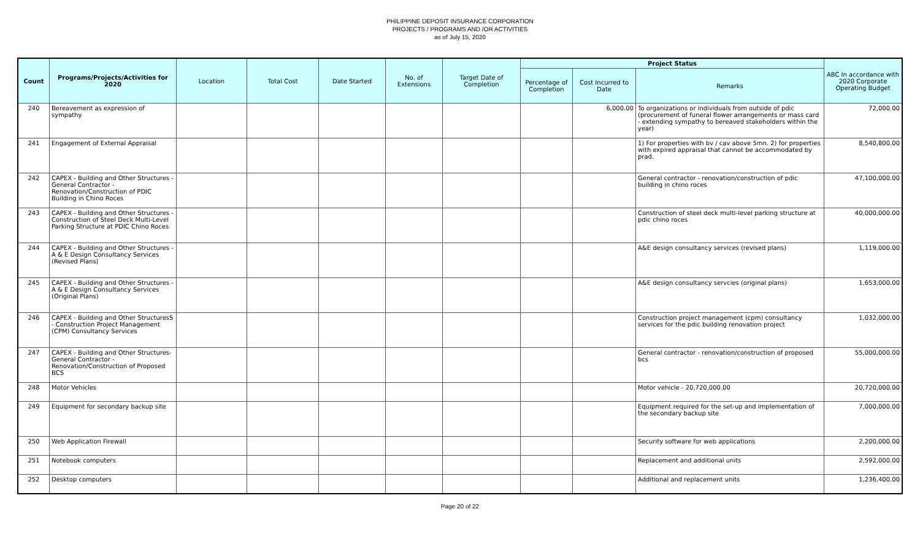PHILIPPINE DEPOSIT INSURANCE CORPORATION
PROJECTS / PROGRAMS AND /OR ACTIVITIES
as of July 15, 2020
| Count | Programs/Projects/Activities for 2020 | Location | Total Cost | Date Started | No. of Extensions | Target Date of Completion | Project Status | | | ABC In accordance with 2020 Corporate Operating Budget |
| --- | --- | --- | --- | --- | --- | --- | --- | --- | --- | --- |
| | | | | | | | Percentage of Completion | Cost Incurred to Date | Remarks | |
| 240 | Bereavement as expression of sympathy | | | | | | | 6,000.00 | To organizations or individuals from outside of pdic (procurement of funeral flower arrangements or mass card - extending sympathy to bereaved stakeholders within the year) | 72,000.00 |
| 241 | Engagement of External Appraisal | | | | | | | | 1) For properties with bv / cav above 5mn. 2) for properties with expired appraisal that cannot be accommodated by prad. | 8,540,800.00 |
| 242 | CAPEX - Building and Other Structures - General Contractor - Renovation/Construction of PDIC Building in Chino Roces | | | | | | | | General contractor - renovation/construction of pdic building in chino roces | 47,100,000.00 |
| 243 | CAPEX - Building and Other Structures - Construction of Steel Deck Multi-Level Parking Structure at PDIC Chino Roces | | | | | | | | Construction of steel deck multi-level parking structure at pdic chino roces | 40,000,000.00 |
| 244 | CAPEX - Building and Other Structures - A & E Design Consultancy Services (Revised Plans) | | | | | | | | A&E design consultancy services (revised plans) | 1,119,000.00 |
| 245 | CAPEX - Building and Other Structures - A & E Design Consultancy Services (Original Plans) | | | | | | | | A&E design consultancy servcies (original plans) | 1,653,000.00 |
| 246 | CAPEX - Building and Other StructuresS - Construction Project Management (CPM) Consultancy Services | | | | | | | | Construction project management (cpm) consultancy services for the pdic building renovation project | 1,032,000.00 |
| 247 | CAPEX - Building and Other Structures- General Contractor - Renovation/Construction of Proposed BCS | | | | | | | | General contractor - renovation/construction of proposed bcs | 55,000,000.00 |
| 248 | Motor Vehicles | | | | | | | | Motor vehicle - 20,720,000.00 | 20,720,000.00 |
| 249 | Equipment for secondary backup site | | | | | | | | Equipment required for the set-up and implementation of the secondary backup site | 7,000,000.00 |
| 250 | Web Application Firewall | | | | | | | | Security software for web applications | 2,200,000.00 |
| 251 | Notebook computers | | | | | | | | Replacement and additional units | 2,592,000.00 |
| 252 | Desktop computers | | | | | | | | Additional and replacement units | 1,236,400.00 |
Page 20 of 22